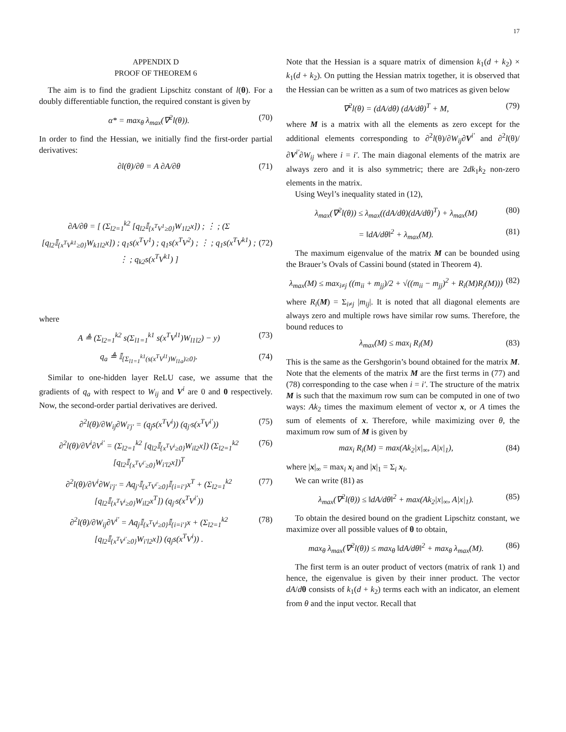17
APPENDIX D
PROOF OF THEOREM 6
The aim is to find the gradient Lipschitz constant of l(θ). For a doubly differentiable function, the required constant is given by
α* = max<sub>θ</sub> λ<sub>max</sub>(∇<sup>2</sup>l(θ)). (70)
In order to find the Hessian, we initially find the first-order partial derivatives:
∂l(θ)/∂θ = A ∂A/∂θ (71)
∂A/∂θ = [ (Σ<sub>l2=1</sub><sup>k2</sup> [q<sub>l2</sub>𝕀<sub>{x<sup>T</sup>V<sup>1</sup>≥0}</sub>W<sub>1l2</sub>x]) ; ⋮ ; (Σ [q<sub>l2</sub>𝕀<sub>{x<sup>T</sup>V<sup>k1</sup>≥0}</sub>W<sub>k1l2</sub>x]) ; q<sub>1</sub>s(x<sup>T</sup>V<sup>1</sup>) ; q<sub>1</sub>s(x<sup>T</sup>V<sup>2</sup>) ; ⋮ ; q<sub>1</sub>s(x<sup>T</sup>V<sup>k1</sup>) ; ⋮ ; q<sub>k2</sub>s(x<sup>T</sup>V<sup>k1</sup>) ] (72)
where
A ≜ (Σ<sub>l2=1</sub><sup>k2</sup> s(Σ<sub>l1=1</sub><sup>k1</sup> s(x<sup>T</sup>V<sup>l1</sup>)W<sub>l1l2</sub>) − y) (73)
q<sub>a</sub> ≜ 𝕀<sub>{Σ<sub>l1=1</sub><sup>k1</sup>(s(x<sup>T</sup>V<sup>l1</sup>)W<sub>l1a</sub>)≥0}</sub>. (74)
Similar to one-hidden layer ReLU case, we assume that the gradients of q<sub>a</sub> with respect to W<sub>ij</sub> and V<sup>i</sup> are 0 and 0 respectively. Now, the second-order partial derivatives are derived.
∂<sup>2</sup>l(θ)/∂W<sub>ij</sub>∂W<sub>i′j′</sub> = (q<sub>j</sub>s(x<sup>T</sup>V<sup>i</sup>)) (q<sub>j′</sub>s(x<sup>T</sup>V<sup>i′</sup>)) (75)
∂<sup>2</sup>l(θ)/∂V<sup>i</sup>∂V<sup>i′</sup> = (Σ<sub>l2=1</sub><sup>k2</sup> [q<sub>l2</sub>𝕀<sub>{x<sup>T</sup>V<sup>i</sup>≥0}</sub>W<sub>il2</sub>x]) (Σ<sub>l2=1</sub><sup>k2</sup> [q<sub>l2</sub>𝕀<sub>{x<sup>T</sup>V<sup>i′</sup>≥0}</sub>W<sub>i′l2</sub>x])<sup>T</sup> (76)
∂<sup>2</sup>l(θ)/∂V<sup>i</sup>∂W<sub>i′j′</sub> = Aq<sub>j′</sub>𝕀<sub>{x<sup>T</sup>V<sup>i′</sup>≥0}</sub>𝕀<sub>{i=i′}</sub>x<sup>T</sup> + (Σ<sub>l2=1</sub><sup>k2</sup> [q<sub>l2</sub>𝕀<sub>{x<sup>T</sup>V<sup>i</sup>≥0}</sub>W<sub>il2</sub>x<sup>T</sup>]) (q<sub>j′</sub>s(x<sup>T</sup>V<sup>i′</sup>)) (77)
∂<sup>2</sup>l(θ)/∂W<sub>ij</sub>∂V<sup>i′</sup> = Aq<sub>j</sub>𝕀<sub>{x<sup>T</sup>V<sup>i</sup>≥0}</sub>𝕀<sub>{i=i′}</sub>x + (Σ<sub>l2=1</sub><sup>k2</sup> [q<sub>l2</sub>𝕀<sub>{x<sup>T</sup>V<sup>i′</sup>≥0}</sub>W<sub>i′l2</sub>x]) (q<sub>j</sub>s(x<sup>T</sup>V<sup>i</sup>)) . (78)
Note that the Hessian is a square matrix of dimension k<sub>1</sub>(d + k<sub>2</sub>) × k<sub>1</sub>(d + k<sub>2</sub>). On putting the Hessian matrix together, it is observed that the Hessian can be written as a sum of two matrices as given below
∇<sup>2</sup>l(θ) = (dA/dθ) (dA/dθ)<sup>T</sup> + M, (79)
where M is a matrix with all the elements as zero except for the additional elements corresponding to ∂<sup>2</sup>l(θ)/∂W<sub>ij</sub>∂V<sup>i′</sup> and ∂<sup>2</sup>l(θ)/∂V<sup>i′</sup>∂W<sub>ij</sub> where i = i′. The main diagonal elements of the matrix are always zero and it is also symmetric; there are 2dk<sub>1</sub>k<sub>2</sub> non-zero elements in the matrix.
Using Weyl’s inequality stated in (12),
λ<sub>max</sub>(∇<sup>2</sup>l(θ)) ≤ λ<sub>max</sub>((dA/dθ)(dA/dθ)<sup>T</sup>) + λ<sub>max</sub>(M) (80)
= ‖dA/dθ‖<sup>2</sup> + λ<sub>max</sub>(M). (81)
The maximum eigenvalue of the matrix M can be bounded using the Brauer’s Ovals of Cassini bound (stated in Theorem 4).
λ<sub>max</sub>(M) ≤ max<sub>i≠j</sub> ((m<sub>ii</sub> + m<sub>jj</sub>)/2 + √((m<sub>ii</sub> − m<sub>jj</sub>)<sup>2</sup> + R<sub>i</sub>(M)R<sub>j</sub>(M))) (82)
where R<sub>i</sub>(M) = Σ<sub>i≠j</sub> |m<sub>ij</sub>|. It is noted that all diagonal elements are always zero and multiple rows have similar row sums. Therefore, the bound reduces to
λ<sub>max</sub>(M) ≤ max<sub>i</sub> R<sub>i</sub>(M) (83)
This is the same as the Gershgorin’s bound obtained for the matrix M. Note that the elements of the matrix M are the first terms in (77) and (78) corresponding to the case when i = i′. The structure of the matrix M is such that the maximum row sum can be computed in one of two ways: Ak<sub>2</sub> times the maximum element of vector x, or A times the sum of elements of x. Therefore, while maximizing over θ, the maximum row sum of M is given by
max<sub>i</sub> R<sub>i</sub>(M) = max(Ak<sub>2</sub>|x|<sub>∞</sub>, A|x|<sub>1</sub>), (84)
where |x|<sub>∞</sub> = max<sub>i</sub> x<sub>i</sub> and |x|<sub>1</sub> = Σ<sub>i</sub> x<sub>i</sub>.
We can write (81) as
λ<sub>max</sub>(∇<sup>2</sup>l(θ)) ≤ ‖dA/dθ‖<sup>2</sup> + max(Ak<sub>2</sub>|x|<sub>∞</sub>, A|x|<sub>1</sub>). (85)
To obtain the desired bound on the gradient Lipschitz constant, we maximize over all possible values of θ to obtain,
max<sub>θ</sub> λ<sub>max</sub>(∇<sup>2</sup>l(θ)) ≤ max<sub>θ</sub> ‖dA/dθ‖<sup>2</sup> + max<sub>θ</sub> λ<sub>max</sub>(M). (86)
The first term is an outer product of vectors (matrix of rank 1) and hence, the eigenvalue is given by their inner product. The vector dA/dθ consists of k<sub>1</sub>(d + k<sub>2</sub>) terms each with an indicator, an element from θ and the input vector. Recall that